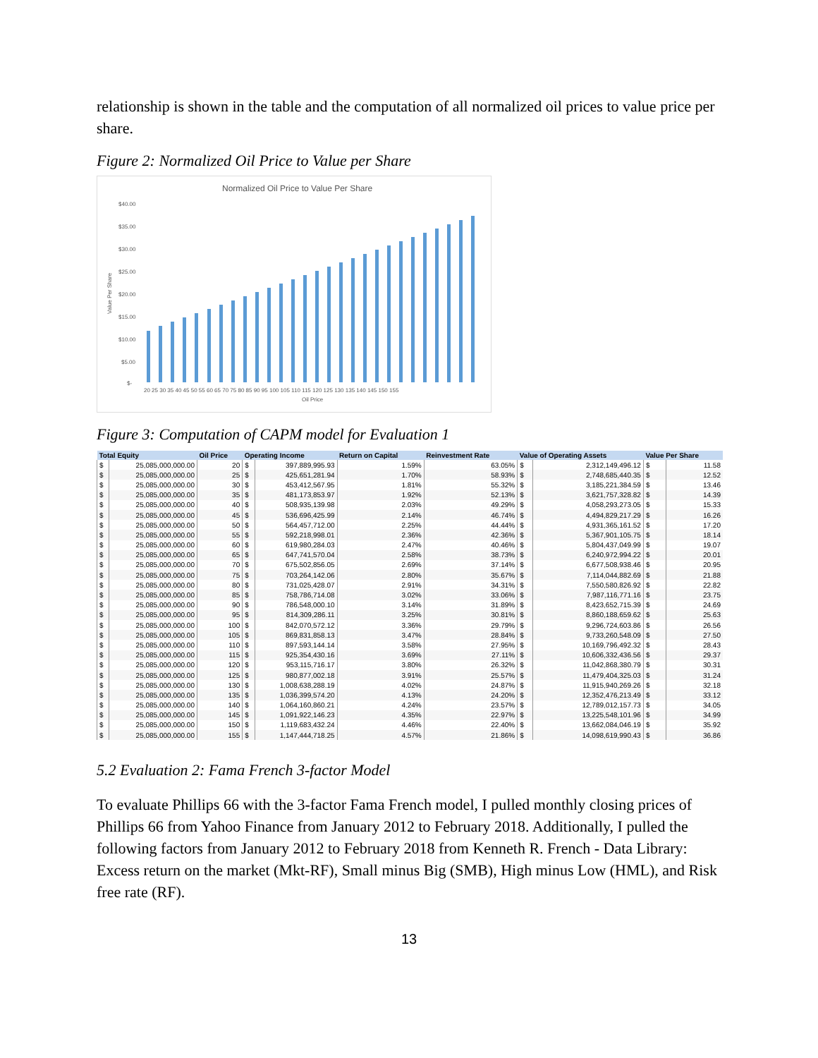relationship is shown in the table and the computation of all normalized oil prices to value price per share.
Figure 2: Normalized Oil Price to Value per Share
Normalized Oil Price to Value Per Share
$40.00
$35.00
$30.00
$25.00
$20.00
$15.00
$10.00
$5.00
$-
Value Per Share
20 25 30 35 40 45 50 55 60 65 70 75 80 85 90 95 100 105 110 115 120 125 130 135 140 145 150 155
Oil Price
Figure 3: Computation of CAPM model for Evaluation 1
| Total Equity | | Oil Price | Operating Income | | Return on Capital | Reinvestment Rate | Value of Operating Assets | | Value Per Share | |
| --- | --- | --- | --- | --- | --- | --- | --- | --- | --- | --- |
| $ | 25,085,000,000.00 | 20 | $ | 397,889,995.93 | 1.59% | 63.05% | $ | 2,312,149,496.12 | $ | 11.58 |
| $ | 25,085,000,000.00 | 25 | $ | 425,651,281.94 | 1.70% | 58.93% | $ | 2,748,685,440.35 | $ | 12.52 |
| $ | 25,085,000,000.00 | 30 | $ | 453,412,567.95 | 1.81% | 55.32% | $ | 3,185,221,384.59 | $ | 13.46 |
| $ | 25,085,000,000.00 | 35 | $ | 481,173,853.97 | 1.92% | 52.13% | $ | 3,621,757,328.82 | $ | 14.39 |
| $ | 25,085,000,000.00 | 40 | $ | 508,935,139.98 | 2.03% | 49.29% | $ | 4,058,293,273.05 | $ | 15.33 |
| $ | 25,085,000,000.00 | 45 | $ | 536,696,425.99 | 2.14% | 46.74% | $ | 4,494,829,217.29 | $ | 16.26 |
| $ | 25,085,000,000.00 | 50 | $ | 564,457,712.00 | 2.25% | 44.44% | $ | 4,931,365,161.52 | $ | 17.20 |
| $ | 25,085,000,000.00 | 55 | $ | 592,218,998.01 | 2.36% | 42.36% | $ | 5,367,901,105.75 | $ | 18.14 |
| $ | 25,085,000,000.00 | 60 | $ | 619,980,284.03 | 2.47% | 40.46% | $ | 5,804,437,049.99 | $ | 19.07 |
| $ | 25,085,000,000.00 | 65 | $ | 647,741,570.04 | 2.58% | 38.73% | $ | 6,240,972,994.22 | $ | 20.01 |
| $ | 25,085,000,000.00 | 70 | $ | 675,502,856.05 | 2.69% | 37.14% | $ | 6,677,508,938.46 | $ | 20.95 |
| $ | 25,085,000,000.00 | 75 | $ | 703,264,142.06 | 2.80% | 35.67% | $ | 7,114,044,882.69 | $ | 21.88 |
| $ | 25,085,000,000.00 | 80 | $ | 731,025,428.07 | 2.91% | 34.31% | $ | 7,550,580,826.92 | $ | 22.82 |
| $ | 25,085,000,000.00 | 85 | $ | 758,786,714.08 | 3.02% | 33.06% | $ | 7,987,116,771.16 | $ | 23.75 |
| $ | 25,085,000,000.00 | 90 | $ | 786,548,000.10 | 3.14% | 31.89% | $ | 8,423,652,715.39 | $ | 24.69 |
| $ | 25,085,000,000.00 | 95 | $ | 814,309,286.11 | 3.25% | 30.81% | $ | 8,860,188,659.62 | $ | 25.63 |
| $ | 25,085,000,000.00 | 100 | $ | 842,070,572.12 | 3.36% | 29.79% | $ | 9,296,724,603.86 | $ | 26.56 |
| $ | 25,085,000,000.00 | 105 | $ | 869,831,858.13 | 3.47% | 28.84% | $ | 9,733,260,548.09 | $ | 27.50 |
| $ | 25,085,000,000.00 | 110 | $ | 897,593,144.14 | 3.58% | 27.95% | $ | 10,169,796,492.32 | $ | 28.43 |
| $ | 25,085,000,000.00 | 115 | $ | 925,354,430.16 | 3.69% | 27.11% | $ | 10,606,332,436.56 | $ | 29.37 |
| $ | 25,085,000,000.00 | 120 | $ | 953,115,716.17 | 3.80% | 26.32% | $ | 11,042,868,380.79 | $ | 30.31 |
| $ | 25,085,000,000.00 | 125 | $ | 980,877,002.18 | 3.91% | 25.57% | $ | 11,479,404,325.03 | $ | 31.24 |
| $ | 25,085,000,000.00 | 130 | $ | 1,008,638,288.19 | 4.02% | 24.87% | $ | 11,915,940,269.26 | $ | 32.18 |
| $ | 25,085,000,000.00 | 135 | $ | 1,036,399,574.20 | 4.13% | 24.20% | $ | 12,352,476,213.49 | $ | 33.12 |
| $ | 25,085,000,000.00 | 140 | $ | 1,064,160,860.21 | 4.24% | 23.57% | $ | 12,789,012,157.73 | $ | 34.05 |
| $ | 25,085,000,000.00 | 145 | $ | 1,091,922,146.23 | 4.35% | 22.97% | $ | 13,225,548,101.96 | $ | 34.99 |
| $ | 25,085,000,000.00 | 150 | $ | 1,119,683,432.24 | 4.46% | 22.40% | $ | 13,662,084,046.19 | $ | 35.92 |
| $ | 25,085,000,000.00 | 155 | $ | 1,147,444,718.25 | 4.57% | 21.86% | $ | 14,098,619,990.43 | $ | 36.86 |
5.2 Evaluation 2: Fama French 3-factor Model
To evaluate Phillips 66 with the 3-factor Fama French model, I pulled monthly closing prices of Phillips 66 from Yahoo Finance from January 2012 to February 2018. Additionally, I pulled the following factors from January 2012 to February 2018 from Kenneth R. French - Data Library: Excess return on the market (Mkt-RF), Small minus Big (SMB), High minus Low (HML), and Risk free rate (RF).
13